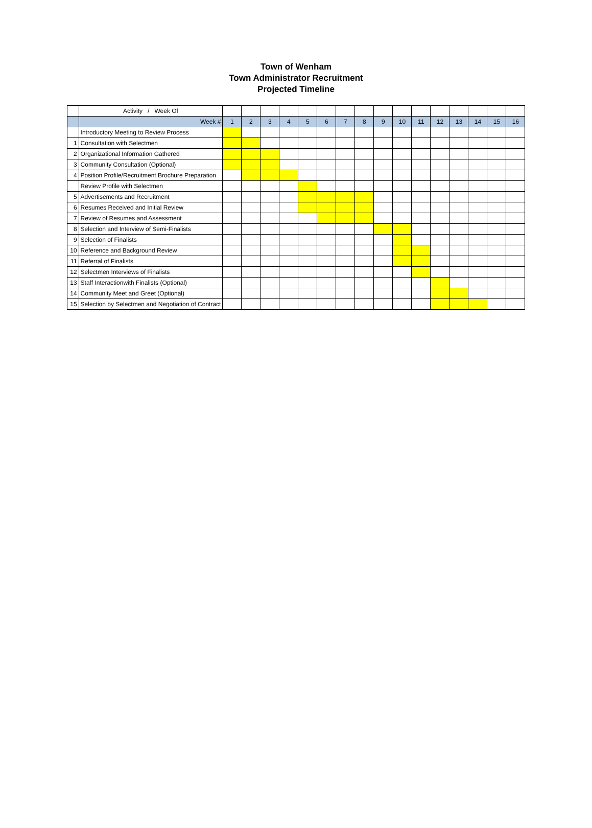Town of Wenham
Town Administrator Recruitment
Projected Timeline
| | Activity / Week Of | | | | | | | | | | | | | | | | |
| | Week # | 1 | 2 | 3 | 4 | 5 | 6 | 7 | 8 | 9 | 10 | 11 | 12 | 13 | 14 | 15 | 16 |
| | Introductory Meeting to Review Process | | | | | | | | | | | | | | | | |
| 1 | Consultation with Selectmen | | | | | | | | | | | | | | | | |
| 2 | Organizational Information Gathered | | | | | | | | | | | | | | | | |
| 3 | Community Consultation (Optional) | | | | | | | | | | | | | | | | |
| 4 | Position Profile/Recruitment Brochure Preparation | | | | | | | | | | | | | | | | |
| | Review Profile with Selectmen | | | | | | | | | | | | | | | | |
| 5 | Advertisements and Recruitment | | | | | | | | | | | | | | | | |
| 6 | Resumes Received and Initial Review | | | | | | | | | | | | | | | | |
| 7 | Review of Resumes and Assessment | | | | | | | | | | | | | | | | |
| 8 | Selection and Interview of Semi-Finalists | | | | | | | | | | | | | | | | |
| 9 | Selection of Finalists | | | | | | | | | | | | | | | | |
| 10 | Reference and Background Review | | | | | | | | | | | | | | | | |
| 11 | Referral of Finalists | | | | | | | | | | | | | | | | |
| 12 | Selectmen Interviews of Finalists | | | | | | | | | | | | | | | | |
| 13 | Staff Interactionwith Finalists (Optional) | | | | | | | | | | | | | | | | |
| 14 | Community Meet and Greet (Optional) | | | | | | | | | | | | | | | | |
| 15 | Selection by Selectmen and Negotiation of Contract | | | | | | | | | | | | | | | | |